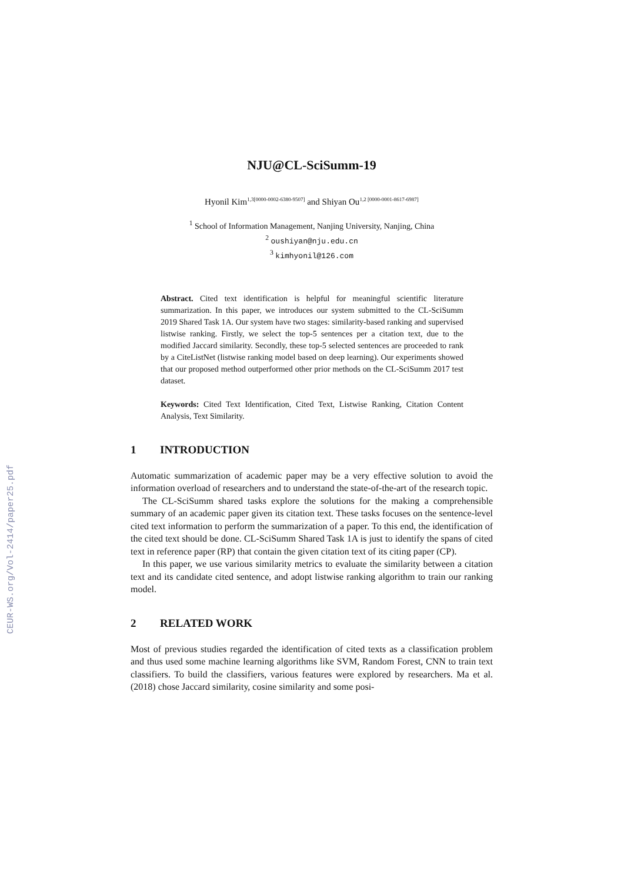CEUR-WS.org/Vol-2414/paper25.pdf
NJU@CL-SciSumm-19
Hyonil Kim<sup>1,3[0000-0002-6380-9507]</sup> and Shiyan Ou<sup>1,2 [0000-0001-8617-6987]</sup>
<sup>1</sup> School of Information Management, Nanjing University, Nanjing, China
<sup>2</sup> oushiyan@nju.edu.cn
<sup>3</sup> kimhyonil@126.com
Abstract. Cited text identification is helpful for meaningful scientific literature summarization. In this paper, we introduces our system submitted to the CL-SciSumm 2019 Shared Task 1A. Our system have two stages: similarity-based ranking and supervised listwise ranking. Firstly, we select the top-5 sentences per a citation text, due to the modified Jaccard similarity. Secondly, these top-5 selected sentences are proceeded to rank by a CiteListNet (listwise ranking model based on deep learning). Our experiments showed that our proposed method outperformed other prior methods on the CL-SciSumm 2017 test dataset.
Keywords: Cited Text Identification, Cited Text, Listwise Ranking, Citation Content Analysis, Text Similarity.
1 INTRODUCTION
Automatic summarization of academic paper may be a very effective solution to avoid the information overload of researchers and to understand the state-of-the-art of the research topic.
The CL-SciSumm shared tasks explore the solutions for the making a comprehensible summary of an academic paper given its citation text. These tasks focuses on the sentence-level cited text information to perform the summarization of a paper. To this end, the identification of the cited text should be done. CL-SciSumm Shared Task 1A is just to identify the spans of cited text in reference paper (RP) that contain the given citation text of its citing paper (CP).
In this paper, we use various similarity metrics to evaluate the similarity between a citation text and its candidate cited sentence, and adopt listwise ranking algorithm to train our ranking model.
2 RELATED WORK
Most of previous studies regarded the identification of cited texts as a classification problem and thus used some machine learning algorithms like SVM, Random Forest, CNN to train text classifiers. To build the classifiers, various features were explored by researchers. Ma et al. (2018) chose Jaccard similarity, cosine similarity and some posi-